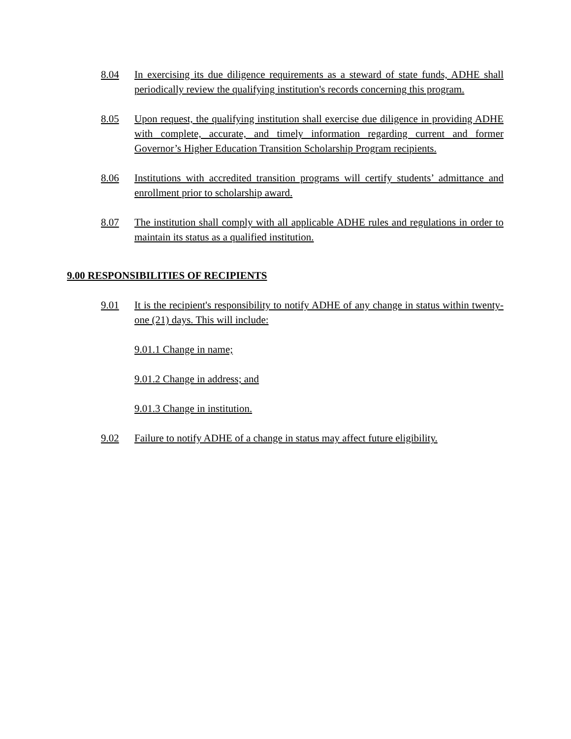8.04 In exercising its due diligence requirements as a steward of state funds, ADHE shall periodically review the qualifying institution's records concerning this program.
8.05 Upon request, the qualifying institution shall exercise due diligence in providing ADHE with complete, accurate, and timely information regarding current and former Governor’s Higher Education Transition Scholarship Program recipients.
8.06 Institutions with accredited transition programs will certify students’ admittance and enrollment prior to scholarship award.
8.07 The institution shall comply with all applicable ADHE rules and regulations in order to maintain its status as a qualified institution.
9.00 RESPONSIBILITIES OF RECIPIENTS
9.01 It is the recipient's responsibility to notify ADHE of any change in status within twenty-one (21) days. This will include:
9.01.1 Change in name;
9.01.2 Change in address; and
9.01.3 Change in institution.
9.02 Failure to notify ADHE of a change in status may affect future eligibility.